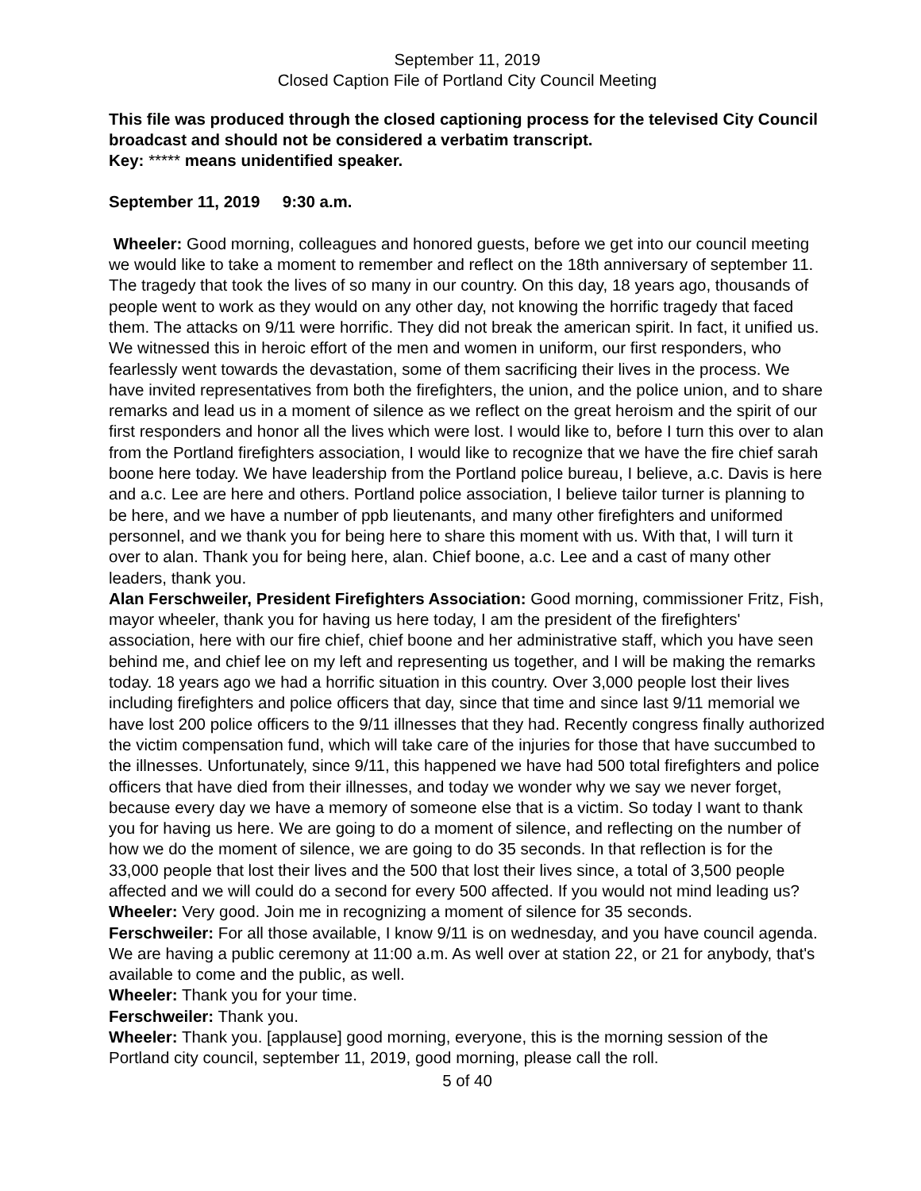September 11, 2019
Closed Caption File of Portland City Council Meeting
This file was produced through the closed captioning process for the televised City Council broadcast and should not be considered a verbatim transcript.
Key: ***** means unidentified speaker.
September 11, 2019 9:30 a.m.
Wheeler: Good morning, colleagues and honored guests, before we get into our council meeting we would like to take a moment to remember and reflect on the 18th anniversary of september 11. The tragedy that took the lives of so many in our country. On this day, 18 years ago, thousands of people went to work as they would on any other day, not knowing the horrific tragedy that faced them. The attacks on 9/11 were horrific. They did not break the american spirit. In fact, it unified us. We witnessed this in heroic effort of the men and women in uniform, our first responders, who fearlessly went towards the devastation, some of them sacrificing their lives in the process. We have invited representatives from both the firefighters, the union, and the police union, and to share remarks and lead us in a moment of silence as we reflect on the great heroism and the spirit of our first responders and honor all the lives which were lost. I would like to, before I turn this over to alan from the Portland firefighters association, I would like to recognize that we have the fire chief sarah boone here today. We have leadership from the Portland police bureau, I believe, a.c. Davis is here and a.c. Lee are here and others. Portland police association, I believe tailor turner is planning to be here, and we have a number of ppb lieutenants, and many other firefighters and uniformed personnel, and we thank you for being here to share this moment with us. With that, I will turn it over to alan. Thank you for being here, alan. Chief boone, a.c. Lee and a cast of many other leaders, thank you.
Alan Ferschweiler, President Firefighters Association: Good morning, commissioner Fritz, Fish, mayor wheeler, thank you for having us here today, I am the president of the firefighters' association, here with our fire chief, chief boone and her administrative staff, which you have seen behind me, and chief lee on my left and representing us together, and I will be making the remarks today. 18 years ago we had a horrific situation in this country. Over 3,000 people lost their lives including firefighters and police officers that day, since that time and since last 9/11 memorial we have lost 200 police officers to the 9/11 illnesses that they had. Recently congress finally authorized the victim compensation fund, which will take care of the injuries for those that have succumbed to the illnesses. Unfortunately, since 9/11, this happened we have had 500 total firefighters and police officers that have died from their illnesses, and today we wonder why we say we never forget, because every day we have a memory of someone else that is a victim. So today I want to thank you for having us here. We are going to do a moment of silence, and reflecting on the number of how we do the moment of silence, we are going to do 35 seconds. In that reflection is for the 33,000 people that lost their lives and the 500 that lost their lives since, a total of 3,500 people affected and we will could do a second for every 500 affected. If you would not mind leading us?
Wheeler: Very good. Join me in recognizing a moment of silence for 35 seconds.
Ferschweiler: For all those available, I know 9/11 is on wednesday, and you have council agenda. We are having a public ceremony at 11:00 a.m. As well over at station 22, or 21 for anybody, that's available to come and the public, as well.
Wheeler: Thank you for your time.
Ferschweiler: Thank you.
Wheeler: Thank you. [applause] good morning, everyone, this is the morning session of the Portland city council, september 11, 2019, good morning, please call the roll.
5 of 40